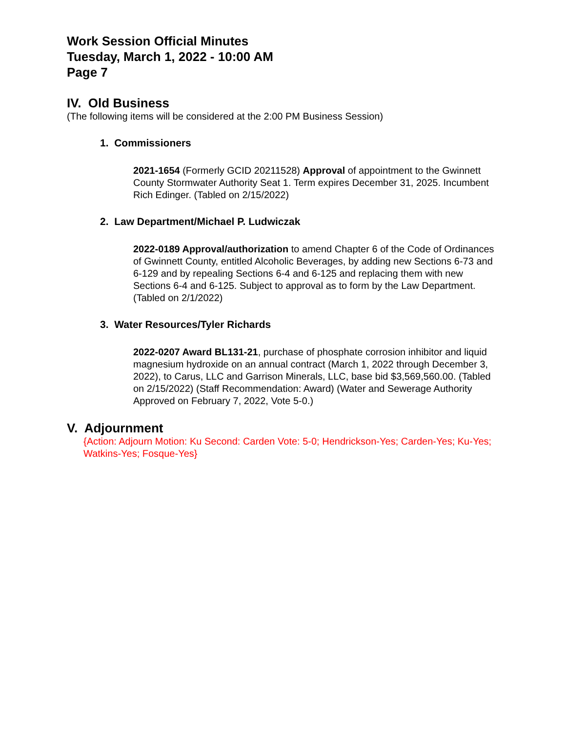Work Session Official Minutes
Tuesday, March 1, 2022 - 10:00 AM
Page 7
IV. Old Business
(The following items will be considered at the 2:00 PM Business Session)
1. Commissioners
2021-1654 (Formerly GCID 20211528) Approval of appointment to the Gwinnett County Stormwater Authority Seat 1. Term expires December 31, 2025. Incumbent Rich Edinger. (Tabled on 2/15/2022)
2. Law Department/Michael P. Ludwiczak
2022-0189 Approval/authorization to amend Chapter 6 of the Code of Ordinances of Gwinnett County, entitled Alcoholic Beverages, by adding new Sections 6-73 and 6-129 and by repealing Sections 6-4 and 6-125 and replacing them with new Sections 6-4 and 6-125. Subject to approval as to form by the Law Department. (Tabled on 2/1/2022)
3. Water Resources/Tyler Richards
2022-0207 Award BL131-21, purchase of phosphate corrosion inhibitor and liquid magnesium hydroxide on an annual contract (March 1, 2022 through December 3, 2022), to Carus, LLC and Garrison Minerals, LLC, base bid $3,569,560.00. (Tabled on 2/15/2022) (Staff Recommendation: Award) (Water and Sewerage Authority Approved on February 7, 2022, Vote 5-0.)
V. Adjournment
{Action: Adjourn Motion: Ku Second: Carden Vote: 5-0; Hendrickson-Yes; Carden-Yes; Ku-Yes; Watkins-Yes; Fosque-Yes}